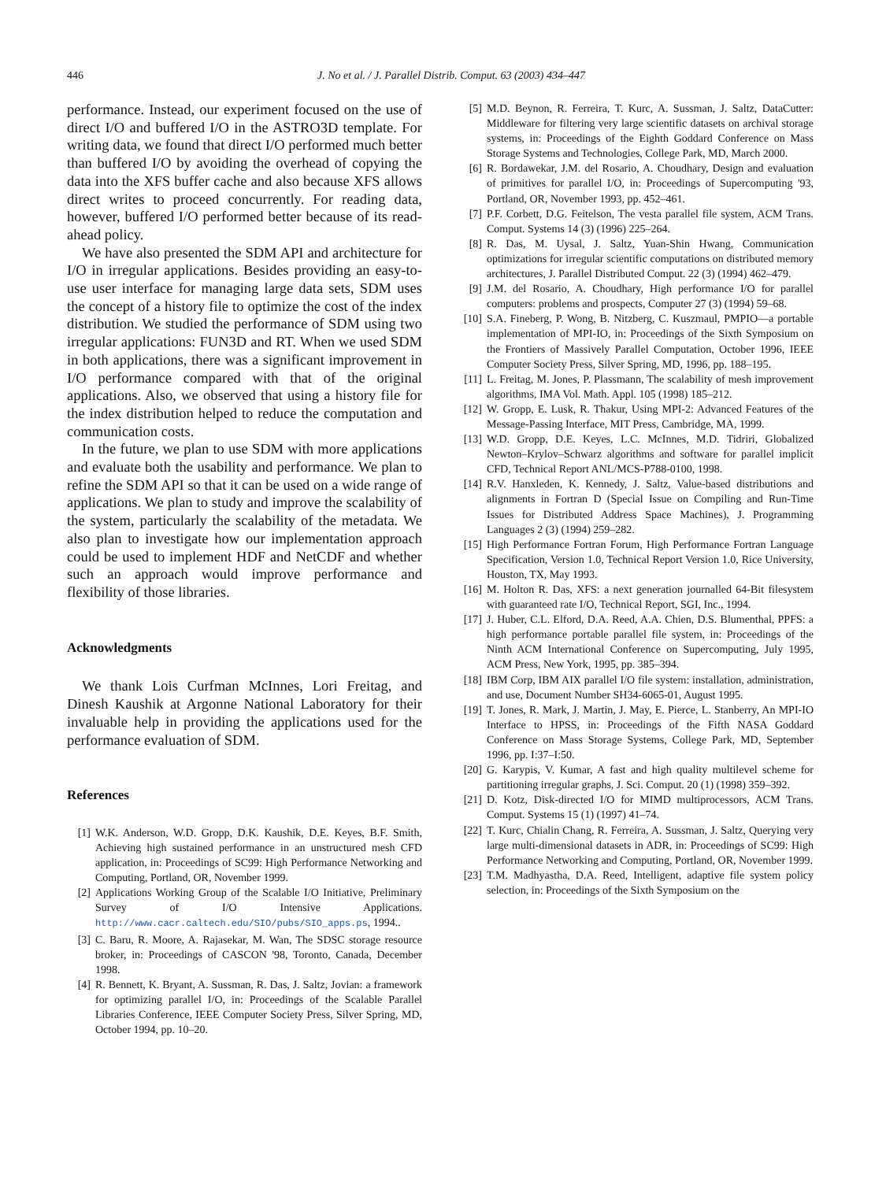446 J. No et al. / J. Parallel Distrib. Comput. 63 (2003) 434–447
performance. Instead, our experiment focused on the use of direct I/O and buffered I/O in the ASTRO3D template. For writing data, we found that direct I/O performed much better than buffered I/O by avoiding the overhead of copying the data into the XFS buffer cache and also because XFS allows direct writes to proceed concurrently. For reading data, however, buffered I/O performed better because of its read-ahead policy.
We have also presented the SDM API and architecture for I/O in irregular applications. Besides providing an easy-to-use user interface for managing large data sets, SDM uses the concept of a history file to optimize the cost of the index distribution. We studied the performance of SDM using two irregular applications: FUN3D and RT. When we used SDM in both applications, there was a significant improvement in I/O performance compared with that of the original applications. Also, we observed that using a history file for the index distribution helped to reduce the computation and communication costs.
In the future, we plan to use SDM with more applications and evaluate both the usability and performance. We plan to refine the SDM API so that it can be used on a wide range of applications. We plan to study and improve the scalability of the system, particularly the scalability of the metadata. We also plan to investigate how our implementation approach could be used to implement HDF and NetCDF and whether such an approach would improve performance and flexibility of those libraries.
Acknowledgments
We thank Lois Curfman McInnes, Lori Freitag, and Dinesh Kaushik at Argonne National Laboratory for their invaluable help in providing the applications used for the performance evaluation of SDM.
References
[1] W.K. Anderson, W.D. Gropp, D.K. Kaushik, D.E. Keyes, B.F. Smith, Achieving high sustained performance in an unstructured mesh CFD application, in: Proceedings of SC99: High Performance Networking and Computing, Portland, OR, November 1999.
[2] Applications Working Group of the Scalable I/O Initiative, Preliminary Survey of I/O Intensive Applications. http://www.cacr.caltech.edu/SIO/pubs/SIO_apps.ps, 1994..
[3] C. Baru, R. Moore, A. Rajasekar, M. Wan, The SDSC storage resource broker, in: Proceedings of CASCON '98, Toronto, Canada, December 1998.
[4] R. Bennett, K. Bryant, A. Sussman, R. Das, J. Saltz, Jovian: a framework for optimizing parallel I/O, in: Proceedings of the Scalable Parallel Libraries Conference, IEEE Computer Society Press, Silver Spring, MD, October 1994, pp. 10–20.
[5] M.D. Beynon, R. Ferreira, T. Kurc, A. Sussman, J. Saltz, DataCutter: Middleware for filtering very large scientific datasets on archival storage systems, in: Proceedings of the Eighth Goddard Conference on Mass Storage Systems and Technologies, College Park, MD, March 2000.
[6] R. Bordawekar, J.M. del Rosario, A. Choudhary, Design and evaluation of primitives for parallel I/O, in: Proceedings of Supercomputing '93, Portland, OR, November 1993, pp. 452–461.
[7] P.F. Corbett, D.G. Feitelson, The vesta parallel file system, ACM Trans. Comput. Systems 14 (3) (1996) 225–264.
[8] R. Das, M. Uysal, J. Saltz, Yuan-Shin Hwang, Communication optimizations for irregular scientific computations on distributed memory architectures, J. Parallel Distributed Comput. 22 (3) (1994) 462–479.
[9] J.M. del Rosario, A. Choudhary, High performance I/O for parallel computers: problems and prospects, Computer 27 (3) (1994) 59–68.
[10] S.A. Fineberg, P. Wong, B. Nitzberg, C. Kuszmaul, PMPIO—a portable implementation of MPI-IO, in: Proceedings of the Sixth Symposium on the Frontiers of Massively Parallel Computation, October 1996, IEEE Computer Society Press, Silver Spring, MD, 1996, pp. 188–195.
[11] L. Freitag, M. Jones, P. Plassmann, The scalability of mesh improvement algorithms, IMA Vol. Math. Appl. 105 (1998) 185–212.
[12] W. Gropp, E. Lusk, R. Thakur, Using MPI-2: Advanced Features of the Message-Passing Interface, MIT Press, Cambridge, MA, 1999.
[13] W.D. Gropp, D.E. Keyes, L.C. McInnes, M.D. Tidriri, Globalized Newton–Krylov–Schwarz algorithms and software for parallel implicit CFD, Technical Report ANL/MCS-P788-0100, 1998.
[14] R.V. Hanxleden, K. Kennedy, J. Saltz, Value-based distributions and alignments in Fortran D (Special Issue on Compiling and Run-Time Issues for Distributed Address Space Machines), J. Programming Languages 2 (3) (1994) 259–282.
[15] High Performance Fortran Forum, High Performance Fortran Language Specification, Version 1.0, Technical Report Version 1.0, Rice University, Houston, TX, May 1993.
[16] M. Holton R. Das, XFS: a next generation journalled 64-Bit filesystem with guaranteed rate I/O, Technical Report, SGI, Inc., 1994.
[17] J. Huber, C.L. Elford, D.A. Reed, A.A. Chien, D.S. Blumenthal, PPFS: a high performance portable parallel file system, in: Proceedings of the Ninth ACM International Conference on Supercomputing, July 1995, ACM Press, New York, 1995, pp. 385–394.
[18] IBM Corp, IBM AIX parallel I/O file system: installation, administration, and use, Document Number SH34-6065-01, August 1995.
[19] T. Jones, R. Mark, J. Martin, J. May, E. Pierce, L. Stanberry, An MPI-IO Interface to HPSS, in: Proceedings of the Fifth NASA Goddard Conference on Mass Storage Systems, College Park, MD, September 1996, pp. I:37–I:50.
[20] G. Karypis, V. Kumar, A fast and high quality multilevel scheme for partitioning irregular graphs, J. Sci. Comput. 20 (1) (1998) 359–392.
[21] D. Kotz, Disk-directed I/O for MIMD multiprocessors, ACM Trans. Comput. Systems 15 (1) (1997) 41–74.
[22] T. Kurc, Chialin Chang, R. Ferreira, A. Sussman, J. Saltz, Querying very large multi-dimensional datasets in ADR, in: Proceedings of SC99: High Performance Networking and Computing, Portland, OR, November 1999.
[23] T.M. Madhyastha, D.A. Reed, Intelligent, adaptive file system policy selection, in: Proceedings of the Sixth Symposium on the